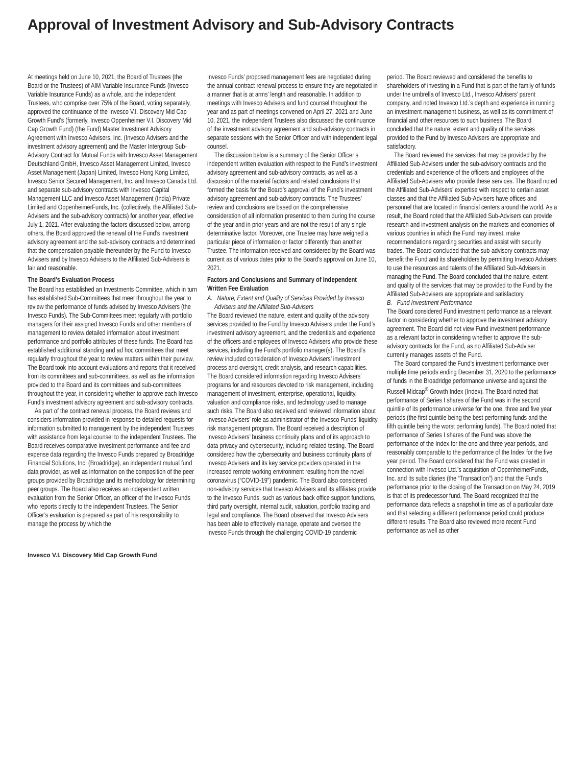Approval of Investment Advisory and Sub-Advisory Contracts
At meetings held on June 10, 2021, the Board of Trustees (the Board or the Trustees) of AIM Variable Insurance Funds (Invesco Variable Insurance Funds) as a whole, and the independent Trustees, who comprise over 75% of the Board, voting separately, approved the continuance of the Invesco V.I. Discovery Mid Cap Growth Fund’s (formerly, Invesco Oppenheimer V.I. Discovery Mid Cap Growth Fund) (the Fund) Master Investment Advisory Agreement with Invesco Advisers, Inc. (Invesco Advisers and the investment advisory agreement) and the Master Intergroup Sub-Advisory Contract for Mutual Funds with Invesco Asset Management Deutschland GmbH, Invesco Asset Management Limited, Invesco Asset Management (Japan) Limited, Invesco Hong Kong Limited, Invesco Senior Secured Management, Inc. and Invesco Canada Ltd. and separate sub-advisory contracts with Invesco Capital Management LLC and Invesco Asset Management (India) Private Limited and OppenheimerFunds, Inc. (collectively, the Affiliated Sub-Advisers and the sub-advisory contracts) for another year, effective July 1, 2021. After evaluating the factors discussed below, among others, the Board approved the renewal of the Fund’s investment advisory agreement and the sub-advisory contracts and determined that the compensation payable thereunder by the Fund to Invesco Advisers and by Invesco Advisers to the Affiliated Sub-Advisers is fair and reasonable.
The Board’s Evaluation Process
The Board has established an Investments Committee, which in turn has established Sub-Committees that meet throughout the year to review the performance of funds advised by Invesco Advisers (the Invesco Funds). The Sub-Committees meet regularly with portfolio managers for their assigned Invesco Funds and other members of management to review detailed information about investment performance and portfolio attributes of these funds. The Board has established additional standing and ad hoc committees that meet regularly throughout the year to review matters within their purview. The Board took into account evaluations and reports that it received from its committees and sub-committees, as well as the information provided to the Board and its committees and sub-committees throughout the year, in considering whether to approve each Invesco Fund’s investment advisory agreement and sub-advisory contracts.
As part of the contract renewal process, the Board reviews and considers information provided in response to detailed requests for information submitted to management by the independent Trustees with assistance from legal counsel to the independent Trustees. The Board receives comparative investment performance and fee and expense data regarding the Invesco Funds prepared by Broadridge Financial Solutions, Inc. (Broadridge), an independent mutual fund data provider, as well as information on the composition of the peer groups provided by Broadridge and its methodology for determining peer groups. The Board also receives an independent written evaluation from the Senior Officer, an officer of the Invesco Funds who reports directly to the independent Trustees. The Senior Officer’s evaluation is prepared as part of his responsibility to manage the process by which the
Invesco Funds’ proposed management fees are negotiated during the annual contract renewal process to ensure they are negotiated in a manner that is at arms’ length and reasonable. In addition to meetings with Invesco Advisers and fund counsel throughout the year and as part of meetings convened on April 27, 2021 and June 10, 2021, the independent Trustees also discussed the continuance of the investment advisory agreement and sub-advisory contracts in separate sessions with the Senior Officer and with independent legal counsel.
The discussion below is a summary of the Senior Officer’s independent written evaluation with respect to the Fund’s investment advisory agreement and sub-advisory contracts, as well as a discussion of the material factors and related conclusions that formed the basis for the Board’s approval of the Fund’s investment advisory agreement and sub-advisory contracts. The Trustees’ review and conclusions are based on the comprehensive consideration of all information presented to them during the course of the year and in prior years and are not the result of any single determinative factor. Moreover, one Trustee may have weighed a particular piece of information or factor differently than another Trustee. The information received and considered by the Board was current as of various dates prior to the Board’s approval on June 10, 2021.
Factors and Conclusions and Summary of Independent Written Fee Evaluation
A. Nature, Extent and Quality of Services Provided by Invesco Advisers and the Affiliated Sub-Advisers
The Board reviewed the nature, extent and quality of the advisory services provided to the Fund by Invesco Advisers under the Fund’s investment advisory agreement, and the credentials and experience of the officers and employees of Invesco Advisers who provide these services, including the Fund’s portfolio manager(s). The Board’s review included consideration of Invesco Advisers’ investment process and oversight, credit analysis, and research capabilities. The Board considered information regarding Invesco Advisers’ programs for and resources devoted to risk management, including management of investment, enterprise, operational, liquidity, valuation and compliance risks, and technology used to manage such risks. The Board also received and reviewed information about Invesco Advisers’ role as administrator of the Invesco Funds’ liquidity risk management program. The Board received a description of Invesco Advisers’ business continuity plans and of its approach to data privacy and cybersecurity, including related testing. The Board considered how the cybersecurity and business continuity plans of Invesco Advisers and its key service providers operated in the increased remote working environment resulting from the novel coronavirus (“COVID-19”) pandemic. The Board also considered non-advisory services that Invesco Advisers and its affiliates provide to the Invesco Funds, such as various back office support functions, third party oversight, internal audit, valuation, portfolio trading and legal and compliance. The Board observed that Invesco Advisers has been able to effectively manage, operate and oversee the Invesco Funds through the challenging COVID-19 pandemic
period. The Board reviewed and considered the benefits to shareholders of investing in a Fund that is part of the family of funds under the umbrella of Invesco Ltd., Invesco Advisers’ parent company, and noted Invesco Ltd.’s depth and experience in running an investment management business, as well as its commitment of financial and other resources to such business. The Board concluded that the nature, extent and quality of the services provided to the Fund by Invesco Advisers are appropriate and satisfactory.
The Board reviewed the services that may be provided by the Affiliated Sub-Advisers under the sub-advisory contracts and the credentials and experience of the officers and employees of the Affiliated Sub-Advisers who provide these services. The Board noted the Affiliated Sub-Advisers’ expertise with respect to certain asset classes and that the Affiliated Sub-Advisers have offices and personnel that are located in financial centers around the world. As a result, the Board noted that the Affiliated Sub-Advisers can provide research and investment analysis on the markets and economies of various countries in which the Fund may invest, make recommendations regarding securities and assist with security trades. The Board concluded that the sub-advisory contracts may benefit the Fund and its shareholders by permitting Invesco Advisers to use the resources and talents of the Affiliated Sub-Advisers in managing the Fund. The Board concluded that the nature, extent and quality of the services that may be provided to the Fund by the Affiliated Sub-Advisers are appropriate and satisfactory.
B. Fund Investment Performance
The Board considered Fund investment performance as a relevant factor in considering whether to approve the investment advisory agreement. The Board did not view Fund investment performance as a relevant factor in considering whether to approve the sub-advisory contracts for the Fund, as no Affiliated Sub-Adviser currently manages assets of the Fund.
The Board compared the Fund’s investment performance over multiple time periods ending December 31, 2020 to the performance of funds in the Broadridge performance universe and against the Russell Midcap<sup>®</sup> Growth Index (Index). The Board noted that performance of Series I shares of the Fund was in the second quintile of its performance universe for the one, three and five year periods (the first quintile being the best performing funds and the fifth quintile being the worst performing funds). The Board noted that performance of Series I shares of the Fund was above the performance of the Index for the one and three year periods, and reasonably comparable to the performance of the Index for the five year period. The Board considered that the Fund was created in connection with Invesco Ltd.’s acquisition of OppenheimerFunds, Inc. and its subsidiaries (the “Transaction”) and that the Fund’s performance prior to the closing of the Transaction on May 24, 2019 is that of its predecessor fund. The Board recognized that the performance data reflects a snapshot in time as of a particular date and that selecting a different performance period could produce different results. The Board also reviewed more recent Fund performance as well as other
Invesco V.I. Discovery Mid Cap Growth Fund